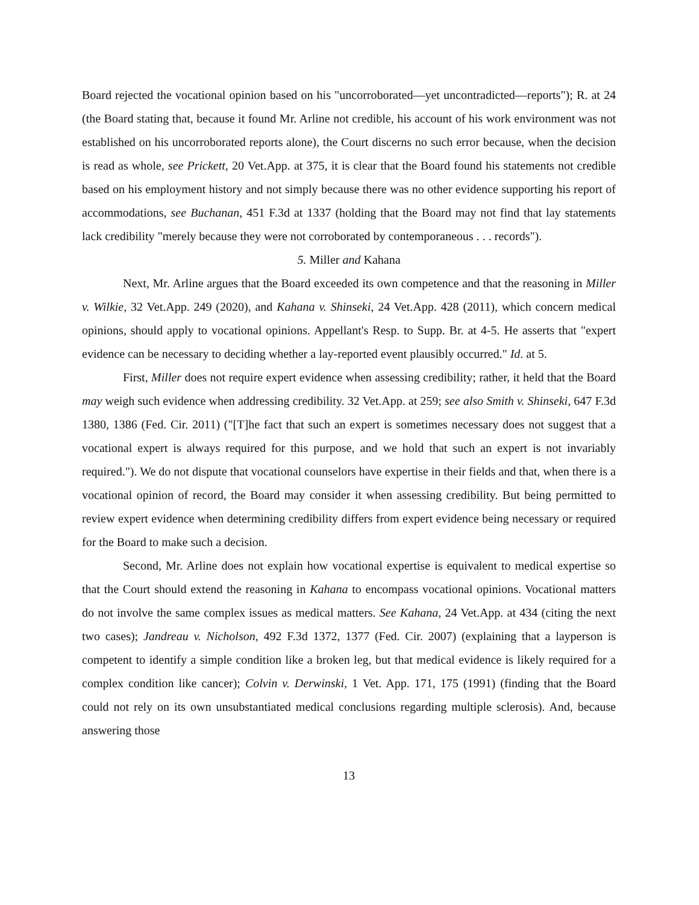Board rejected the vocational opinion based on his "uncorroborated—yet uncontradicted—reports"); R. at 24 (the Board stating that, because it found Mr. Arline not credible, his account of his work environment was not established on his uncorroborated reports alone), the Court discerns no such error because, when the decision is read as whole, see Prickett, 20 Vet.App. at 375, it is clear that the Board found his statements not credible based on his employment history and not simply because there was no other evidence supporting his report of accommodations, see Buchanan, 451 F.3d at 1337 (holding that the Board may not find that lay statements lack credibility "merely because they were not corroborated by contemporaneous . . . records").
5. Miller and Kahana
Next, Mr. Arline argues that the Board exceeded its own competence and that the reasoning in Miller v. Wilkie, 32 Vet.App. 249 (2020), and Kahana v. Shinseki, 24 Vet.App. 428 (2011), which concern medical opinions, should apply to vocational opinions. Appellant's Resp. to Supp. Br. at 4-5. He asserts that "expert evidence can be necessary to deciding whether a lay-reported event plausibly occurred." Id. at 5.
First, Miller does not require expert evidence when assessing credibility; rather, it held that the Board may weigh such evidence when addressing credibility. 32 Vet.App. at 259; see also Smith v. Shinseki, 647 F.3d 1380, 1386 (Fed. Cir. 2011) ("[T]he fact that such an expert is sometimes necessary does not suggest that a vocational expert is always required for this purpose, and we hold that such an expert is not invariably required."). We do not dispute that vocational counselors have expertise in their fields and that, when there is a vocational opinion of record, the Board may consider it when assessing credibility. But being permitted to review expert evidence when determining credibility differs from expert evidence being necessary or required for the Board to make such a decision.
Second, Mr. Arline does not explain how vocational expertise is equivalent to medical expertise so that the Court should extend the reasoning in Kahana to encompass vocational opinions. Vocational matters do not involve the same complex issues as medical matters. See Kahana, 24 Vet.App. at 434 (citing the next two cases); Jandreau v. Nicholson, 492 F.3d 1372, 1377 (Fed. Cir. 2007) (explaining that a layperson is competent to identify a simple condition like a broken leg, but that medical evidence is likely required for a complex condition like cancer); Colvin v. Derwinski, 1 Vet. App. 171, 175 (1991) (finding that the Board could not rely on its own unsubstantiated medical conclusions regarding multiple sclerosis). And, because answering those
13